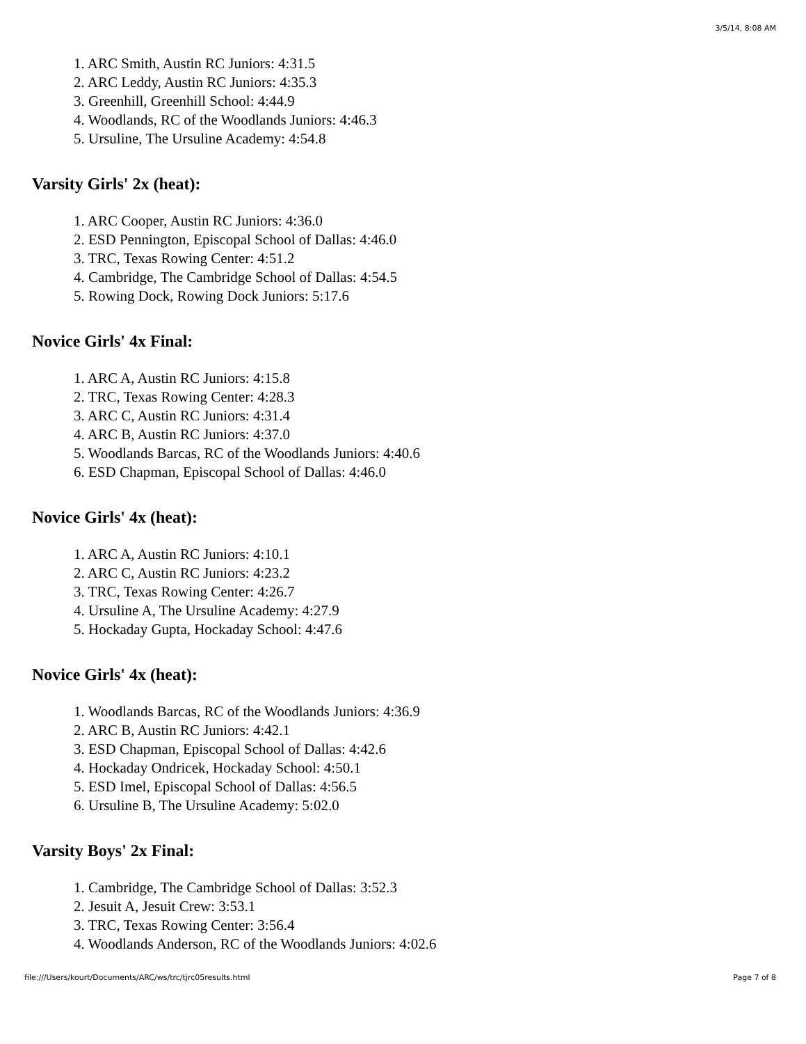3/5/14, 8:08 AM
1. ARC Smith, Austin RC Juniors: 4:31.5
2. ARC Leddy, Austin RC Juniors: 4:35.3
3. Greenhill, Greenhill School: 4:44.9
4. Woodlands, RC of the Woodlands Juniors: 4:46.3
5. Ursuline, The Ursuline Academy: 4:54.8
Varsity Girls' 2x (heat):
1. ARC Cooper, Austin RC Juniors: 4:36.0
2. ESD Pennington, Episcopal School of Dallas: 4:46.0
3. TRC, Texas Rowing Center: 4:51.2
4. Cambridge, The Cambridge School of Dallas: 4:54.5
5. Rowing Dock, Rowing Dock Juniors: 5:17.6
Novice Girls' 4x Final:
1. ARC A, Austin RC Juniors: 4:15.8
2. TRC, Texas Rowing Center: 4:28.3
3. ARC C, Austin RC Juniors: 4:31.4
4. ARC B, Austin RC Juniors: 4:37.0
5. Woodlands Barcas, RC of the Woodlands Juniors: 4:40.6
6. ESD Chapman, Episcopal School of Dallas: 4:46.0
Novice Girls' 4x (heat):
1. ARC A, Austin RC Juniors: 4:10.1
2. ARC C, Austin RC Juniors: 4:23.2
3. TRC, Texas Rowing Center: 4:26.7
4. Ursuline A, The Ursuline Academy: 4:27.9
5. Hockaday Gupta, Hockaday School: 4:47.6
Novice Girls' 4x (heat):
1. Woodlands Barcas, RC of the Woodlands Juniors: 4:36.9
2. ARC B, Austin RC Juniors: 4:42.1
3. ESD Chapman, Episcopal School of Dallas: 4:42.6
4. Hockaday Ondricek, Hockaday School: 4:50.1
5. ESD Imel, Episcopal School of Dallas: 4:56.5
6. Ursuline B, The Ursuline Academy: 5:02.0
Varsity Boys' 2x Final:
1. Cambridge, The Cambridge School of Dallas: 3:52.3
2. Jesuit A, Jesuit Crew: 3:53.1
3. TRC, Texas Rowing Center: 3:56.4
4. Woodlands Anderson, RC of the Woodlands Juniors: 4:02.6
file:///Users/kourt/Documents/ARC/ws/trc/tjrc05results.html Page 7 of 8